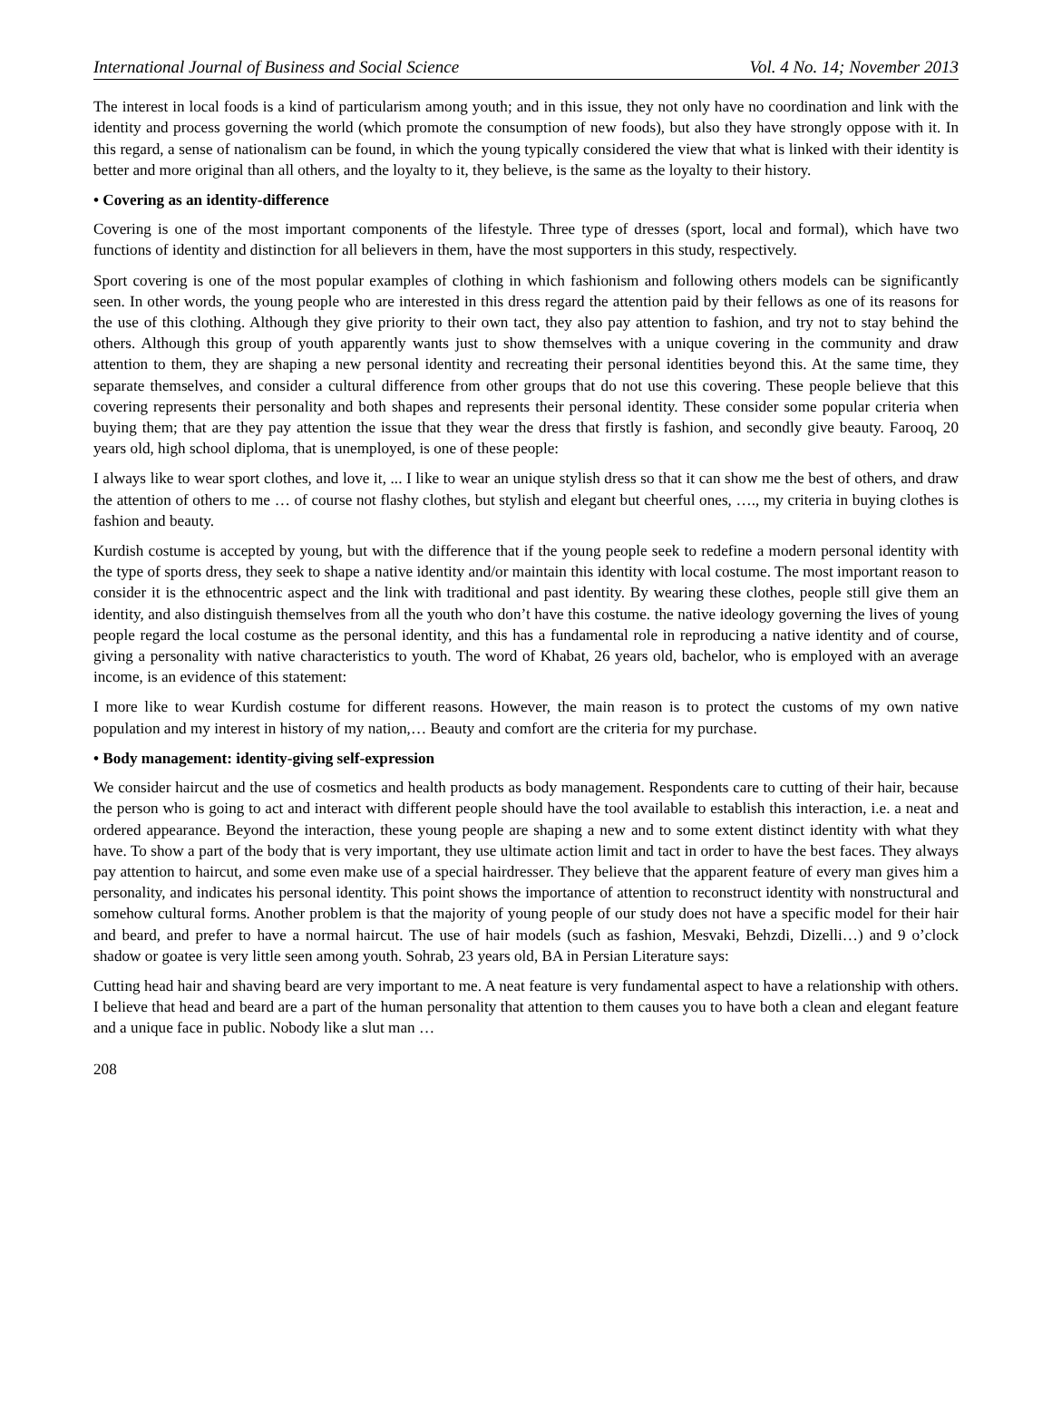International Journal of Business and Social Science Vol. 4 No. 14; November 2013
The interest in local foods is a kind of particularism among youth; and in this issue, they not only have no coordination and link with the identity and process governing the world (which promote the consumption of new foods), but also they have strongly oppose with it. In this regard, a sense of nationalism can be found, in which the young typically considered the view that what is linked with their identity is better and more original than all others, and the loyalty to it, they believe, is the same as the loyalty to their history.
• Covering as an identity-difference
Covering is one of the most important components of the lifestyle. Three type of dresses (sport, local and formal), which have two functions of identity and distinction for all believers in them, have the most supporters in this study, respectively.
Sport covering is one of the most popular examples of clothing in which fashionism and following others models can be significantly seen. In other words, the young people who are interested in this dress regard the attention paid by their fellows as one of its reasons for the use of this clothing. Although they give priority to their own tact, they also pay attention to fashion, and try not to stay behind the others. Although this group of youth apparently wants just to show themselves with a unique covering in the community and draw attention to them, they are shaping a new personal identity and recreating their personal identities beyond this. At the same time, they separate themselves, and consider a cultural difference from other groups that do not use this covering. These people believe that this covering represents their personality and both shapes and represents their personal identity. These consider some popular criteria when buying them; that are they pay attention the issue that they wear the dress that firstly is fashion, and secondly give beauty. Farooq, 20 years old, high school diploma, that is unemployed, is one of these people:
I always like to wear sport clothes, and love it, ... I like to wear an unique stylish dress so that it can show me the best of others, and draw the attention of others to me … of course not flashy clothes, but stylish and elegant but cheerful ones, …., my criteria in buying clothes is fashion and beauty.
Kurdish costume is accepted by young, but with the difference that if the young people seek to redefine a modern personal identity with the type of sports dress, they seek to shape a native identity and/or maintain this identity with local costume. The most important reason to consider it is the ethnocentric aspect and the link with traditional and past identity. By wearing these clothes, people still give them an identity, and also distinguish themselves from all the youth who don’t have this costume. the native ideology governing the lives of young people regard the local costume as the personal identity, and this has a fundamental role in reproducing a native identity and of course, giving a personality with native characteristics to youth. The word of Khabat, 26 years old, bachelor, who is employed with an average income, is an evidence of this statement:
I more like to wear Kurdish costume for different reasons. However, the main reason is to protect the customs of my own native population and my interest in history of my nation,… Beauty and comfort are the criteria for my purchase.
• Body management: identity-giving self-expression
We consider haircut and the use of cosmetics and health products as body management. Respondents care to cutting of their hair, because the person who is going to act and interact with different people should have the tool available to establish this interaction, i.e. a neat and ordered appearance. Beyond the interaction, these young people are shaping a new and to some extent distinct identity with what they have. To show a part of the body that is very important, they use ultimate action limit and tact in order to have the best faces. They always pay attention to haircut, and some even make use of a special hairdresser. They believe that the apparent feature of every man gives him a personality, and indicates his personal identity. This point shows the importance of attention to reconstruct identity with nonstructural and somehow cultural forms. Another problem is that the majority of young people of our study does not have a specific model for their hair and beard, and prefer to have a normal haircut. The use of hair models (such as fashion, Mesvaki, Behzdi, Dizelli…) and 9 o’clock shadow or goatee is very little seen among youth. Sohrab, 23 years old, BA in Persian Literature says:
Cutting head hair and shaving beard are very important to me. A neat feature is very fundamental aspect to have a relationship with others. I believe that head and beard are a part of the human personality that attention to them causes you to have both a clean and elegant feature and a unique face in public. Nobody like a slut man …
208